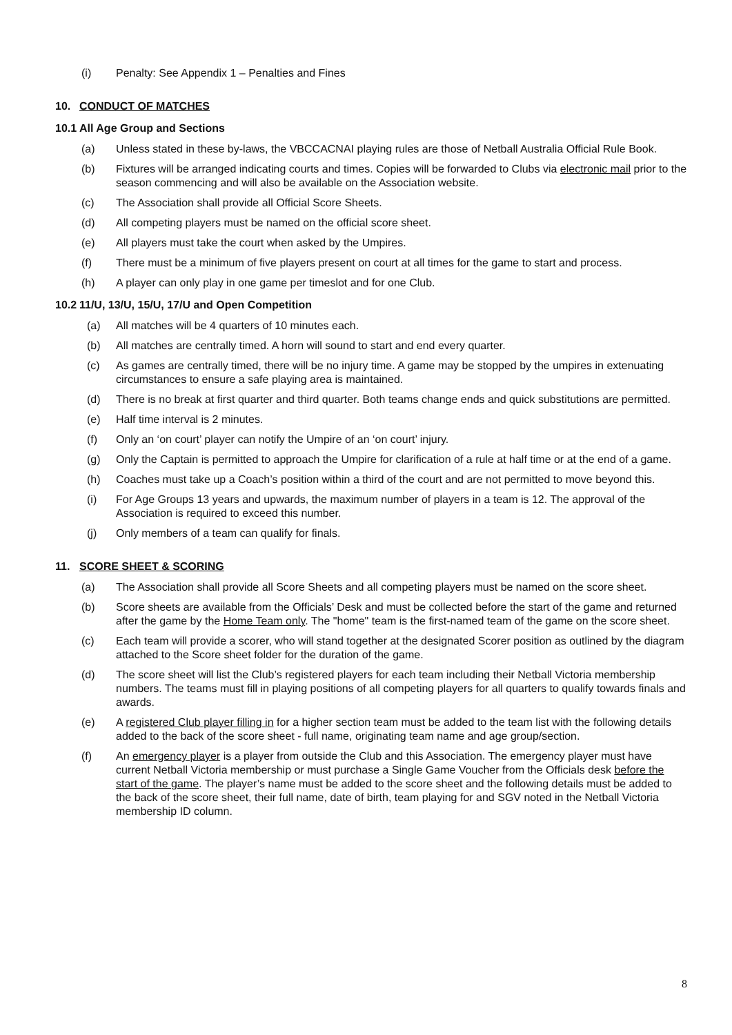(i) Penalty: See Appendix 1 – Penalties and Fines
10. CONDUCT OF MATCHES
10.1 All Age Group and Sections
(a) Unless stated in these by-laws, the VBCCACNAI playing rules are those of Netball Australia Official Rule Book.
(b) Fixtures will be arranged indicating courts and times. Copies will be forwarded to Clubs via electronic mail prior to the season commencing and will also be available on the Association website.
(c) The Association shall provide all Official Score Sheets.
(d) All competing players must be named on the official score sheet.
(e) All players must take the court when asked by the Umpires.
(f) There must be a minimum of five players present on court at all times for the game to start and process.
(h) A player can only play in one game per timeslot and for one Club.
10.2 11/U, 13/U, 15/U, 17/U and Open Competition
(a) All matches will be 4 quarters of 10 minutes each.
(b) All matches are centrally timed. A horn will sound to start and end every quarter.
(c) As games are centrally timed, there will be no injury time. A game may be stopped by the umpires in extenuating circumstances to ensure a safe playing area is maintained.
(d) There is no break at first quarter and third quarter. Both teams change ends and quick substitutions are permitted.
(e) Half time interval is 2 minutes.
(f) Only an ‘on court’ player can notify the Umpire of an ‘on court’ injury.
(g) Only the Captain is permitted to approach the Umpire for clarification of a rule at half time or at the end of a game.
(h) Coaches must take up a Coach’s position within a third of the court and are not permitted to move beyond this.
(i) For Age Groups 13 years and upwards, the maximum number of players in a team is 12. The approval of the Association is required to exceed this number.
(j) Only members of a team can qualify for finals.
11. SCORE SHEET & SCORING
(a) The Association shall provide all Score Sheets and all competing players must be named on the score sheet.
(b) Score sheets are available from the Officials’ Desk and must be collected before the start of the game and returned after the game by the Home Team only. The "home" team is the first-named team of the game on the score sheet.
(c) Each team will provide a scorer, who will stand together at the designated Scorer position as outlined by the diagram attached to the Score sheet folder for the duration of the game.
(d) The score sheet will list the Club’s registered players for each team including their Netball Victoria membership numbers. The teams must fill in playing positions of all competing players for all quarters to qualify towards finals and awards.
(e) A registered Club player filling in for a higher section team must be added to the team list with the following details added to the back of the score sheet - full name, originating team name and age group/section.
(f) An emergency player is a player from outside the Club and this Association. The emergency player must have current Netball Victoria membership or must purchase a Single Game Voucher from the Officials desk before the start of the game. The player’s name must be added to the score sheet and the following details must be added to the back of the score sheet, their full name, date of birth, team playing for and SGV noted in the Netball Victoria membership ID column.
8